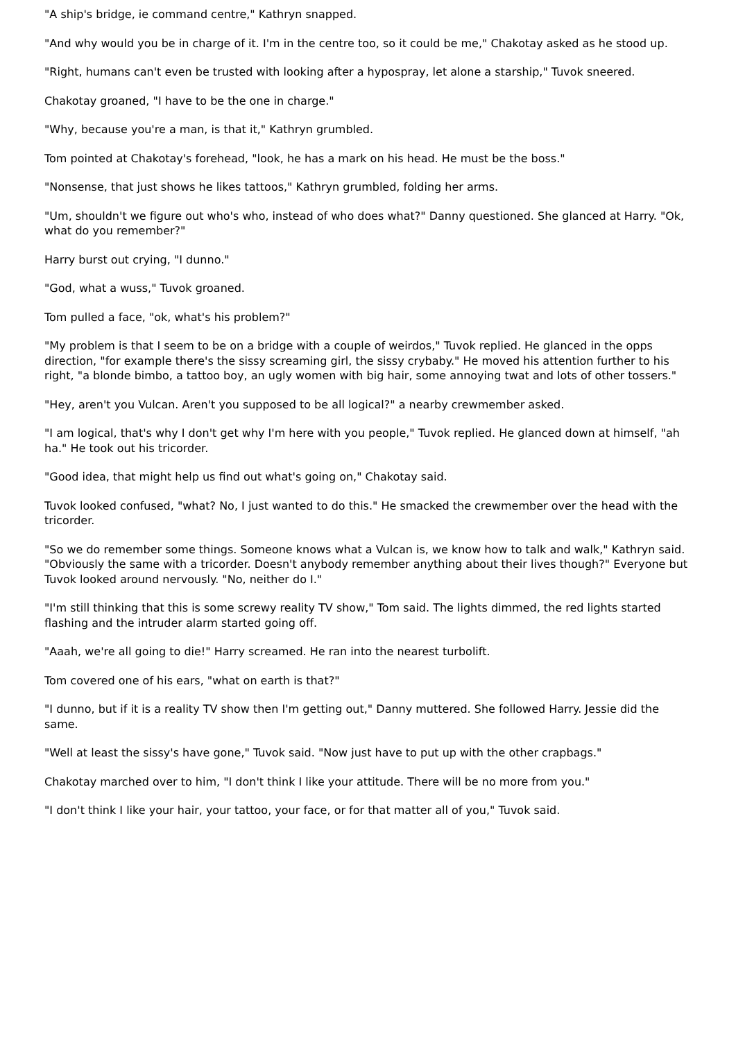"A ship's bridge, ie command centre," Kathryn snapped.
"And why would you be in charge of it. I'm in the centre too, so it could be me," Chakotay asked as he stood up.
"Right, humans can't even be trusted with looking after a hypospray, let alone a starship," Tuvok sneered.
Chakotay groaned, "I have to be the one in charge."
"Why, because you're a man, is that it," Kathryn grumbled.
Tom pointed at Chakotay's forehead, "look, he has a mark on his head. He must be the boss."
"Nonsense, that just shows he likes tattoos," Kathryn grumbled, folding her arms.
"Um, shouldn't we figure out who's who, instead of who does what?" Danny questioned. She glanced at Harry. "Ok, what do you remember?"
Harry burst out crying, "I dunno."
"God, what a wuss," Tuvok groaned.
Tom pulled a face, "ok, what's his problem?"
"My problem is that I seem to be on a bridge with a couple of weirdos," Tuvok replied. He glanced in the opps direction, "for example there's the sissy screaming girl, the sissy crybaby." He moved his attention further to his right, "a blonde bimbo, a tattoo boy, an ugly women with big hair, some annoying twat and lots of other tossers."
"Hey, aren't you Vulcan. Aren't you supposed to be all logical?" a nearby crewmember asked.
"I am logical, that's why I don't get why I'm here with you people," Tuvok replied. He glanced down at himself, "ah ha." He took out his tricorder.
"Good idea, that might help us find out what's going on," Chakotay said.
Tuvok looked confused, "what? No, I just wanted to do this." He smacked the crewmember over the head with the tricorder.
"So we do remember some things. Someone knows what a Vulcan is, we know how to talk and walk," Kathryn said. "Obviously the same with a tricorder. Doesn't anybody remember anything about their lives though?" Everyone but Tuvok looked around nervously. "No, neither do I."
"I'm still thinking that this is some screwy reality TV show," Tom said. The lights dimmed, the red lights started flashing and the intruder alarm started going off.
"Aaah, we're all going to die!" Harry screamed. He ran into the nearest turbolift.
Tom covered one of his ears, "what on earth is that?"
"I dunno, but if it is a reality TV show then I'm getting out," Danny muttered. She followed Harry. Jessie did the same.
"Well at least the sissy's have gone," Tuvok said. "Now just have to put up with the other crapbags."
Chakotay marched over to him, "I don't think I like your attitude. There will be no more from you."
"I don't think I like your hair, your tattoo, your face, or for that matter all of you," Tuvok said.